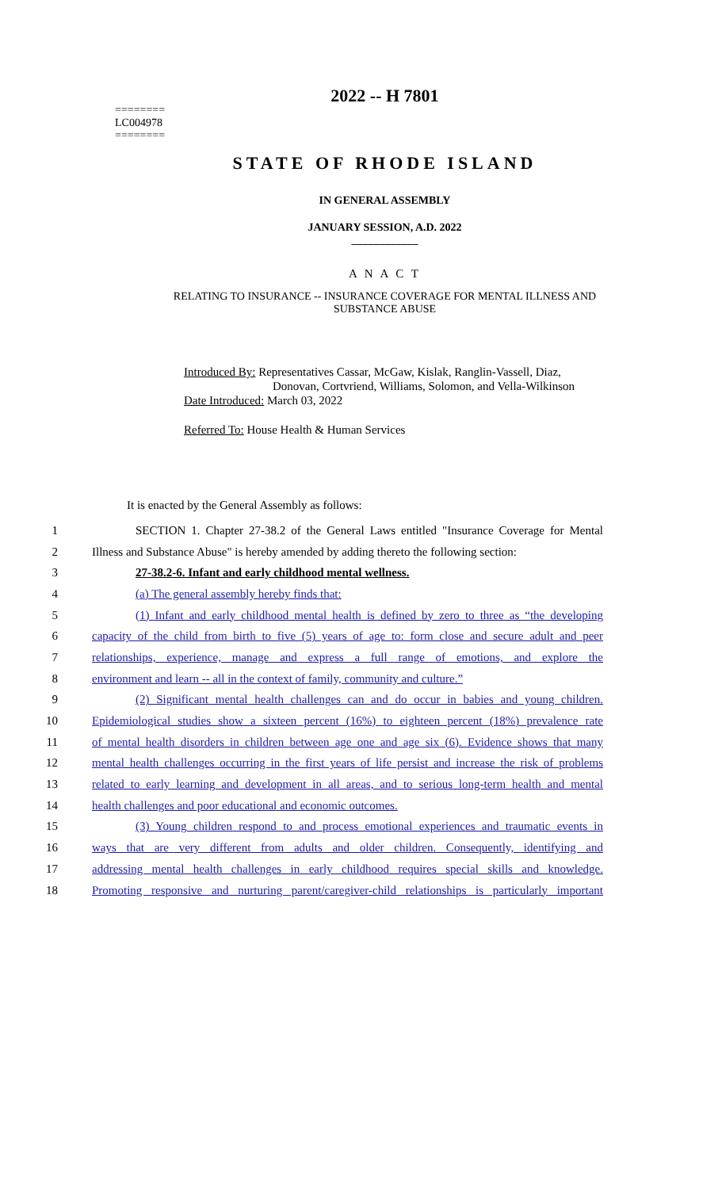========
LC004978
========
2022 -- H 7801
STATE OF RHODE ISLAND
IN GENERAL ASSEMBLY
JANUARY SESSION, A.D. 2022
____________
A N A C T
RELATING TO INSURANCE -- INSURANCE COVERAGE FOR MENTAL ILLNESS AND
SUBSTANCE ABUSE
Introduced By: Representatives Cassar, McGaw, Kislak, Ranglin-Vassell, Diaz,
Donovan, Cortvriend, Williams, Solomon, and Vella-Wilkinson
Date Introduced: March 03, 2022
Referred To: House Health & Human Services
It is enacted by the General Assembly as follows:
1 SECTION 1. Chapter 27-38.2 of the General Laws entitled "Insurance Coverage for Mental
2 Illness and Substance Abuse" is hereby amended by adding thereto the following section:
3 27-38.2-6. Infant and early childhood mental wellness.
4 (a) The general assembly hereby finds that:
5 (1) Infant and early childhood mental health is defined by zero to three as “the developing
6 capacity of the child from birth to five (5) years of age to: form close and secure adult and peer
7 relationships, experience, manage and express a full range of emotions, and explore the
8 environment and learn -- all in the context of family, community and culture.”
9 (2) Significant mental health challenges can and do occur in babies and young children.
10 Epidemiological studies show a sixteen percent (16%) to eighteen percent (18%) prevalence rate
11 of mental health disorders in children between age one and age six (6). Evidence shows that many
12 mental health challenges occurring in the first years of life persist and increase the risk of problems
13 related to early learning and development in all areas, and to serious long-term health and mental
14 health challenges and poor educational and economic outcomes.
15 (3) Young children respond to and process emotional experiences and traumatic events in
16 ways that are very different from adults and older children. Consequently, identifying and
17 addressing mental health challenges in early childhood requires special skills and knowledge.
18 Promoting responsive and nurturing parent/caregiver-child relationships is particularly important